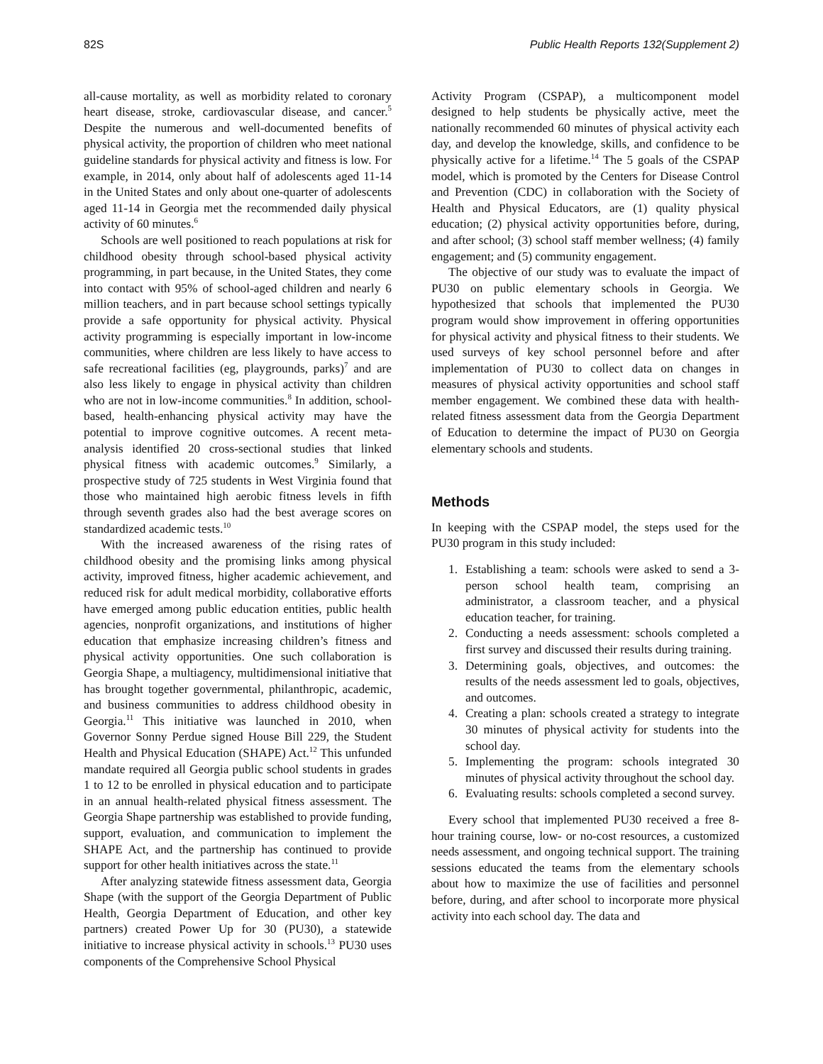82S Public Health Reports 132(Supplement 2)
all-cause mortality, as well as morbidity related to coronary heart disease, stroke, cardiovascular disease, and cancer.<sup>5</sup> Despite the numerous and well-documented benefits of physical activity, the proportion of children who meet national guideline standards for physical activity and fitness is low. For example, in 2014, only about half of adolescents aged 11-14 in the United States and only about one-quarter of adolescents aged 11-14 in Georgia met the recommended daily physical activity of 60 minutes.<sup>6</sup>
Schools are well positioned to reach populations at risk for childhood obesity through school-based physical activity programming, in part because, in the United States, they come into contact with 95% of school-aged children and nearly 6 million teachers, and in part because school settings typically provide a safe opportunity for physical activity. Physical activity programming is especially important in low-income communities, where children are less likely to have access to safe recreational facilities (eg, playgrounds, parks)<sup>7</sup> and are also less likely to engage in physical activity than children who are not in low-income communities.<sup>8</sup> In addition, school-based, health-enhancing physical activity may have the potential to improve cognitive outcomes. A recent meta-analysis identified 20 cross-sectional studies that linked physical fitness with academic outcomes.<sup>9</sup> Similarly, a prospective study of 725 students in West Virginia found that those who maintained high aerobic fitness levels in fifth through seventh grades also had the best average scores on standardized academic tests.<sup>10</sup>
With the increased awareness of the rising rates of childhood obesity and the promising links among physical activity, improved fitness, higher academic achievement, and reduced risk for adult medical morbidity, collaborative efforts have emerged among public education entities, public health agencies, nonprofit organizations, and institutions of higher education that emphasize increasing children’s fitness and physical activity opportunities. One such collaboration is Georgia Shape, a multiagency, multidimensional initiative that has brought together governmental, philanthropic, academic, and business communities to address childhood obesity in Georgia.<sup>11</sup> This initiative was launched in 2010, when Governor Sonny Perdue signed House Bill 229, the Student Health and Physical Education (SHAPE) Act.<sup>12</sup> This unfunded mandate required all Georgia public school students in grades 1 to 12 to be enrolled in physical education and to participate in an annual health-related physical fitness assessment. The Georgia Shape partnership was established to provide funding, support, evaluation, and communication to implement the SHAPE Act, and the partnership has continued to provide support for other health initiatives across the state.<sup>11</sup>
After analyzing statewide fitness assessment data, Georgia Shape (with the support of the Georgia Department of Public Health, Georgia Department of Education, and other key partners) created Power Up for 30 (PU30), a statewide initiative to increase physical activity in schools.<sup>13</sup> PU30 uses components of the Comprehensive School Physical
Activity Program (CSPAP), a multicomponent model designed to help students be physically active, meet the nationally recommended 60 minutes of physical activity each day, and develop the knowledge, skills, and confidence to be physically active for a lifetime.<sup>14</sup> The 5 goals of the CSPAP model, which is promoted by the Centers for Disease Control and Prevention (CDC) in collaboration with the Society of Health and Physical Educators, are (1) quality physical education; (2) physical activity opportunities before, during, and after school; (3) school staff member wellness; (4) family engagement; and (5) community engagement.
The objective of our study was to evaluate the impact of PU30 on public elementary schools in Georgia. We hypothesized that schools that implemented the PU30 program would show improvement in offering opportunities for physical activity and physical fitness to their students. We used surveys of key school personnel before and after implementation of PU30 to collect data on changes in measures of physical activity opportunities and school staff member engagement. We combined these data with health-related fitness assessment data from the Georgia Department of Education to determine the impact of PU30 on Georgia elementary schools and students.
Methods
In keeping with the CSPAP model, the steps used for the PU30 program in this study included:
1. Establishing a team: schools were asked to send a 3-person school health team, comprising an administrator, a classroom teacher, and a physical education teacher, for training.
2. Conducting a needs assessment: schools completed a first survey and discussed their results during training.
3. Determining goals, objectives, and outcomes: the results of the needs assessment led to goals, objectives, and outcomes.
4. Creating a plan: schools created a strategy to integrate 30 minutes of physical activity for students into the school day.
5. Implementing the program: schools integrated 30 minutes of physical activity throughout the school day.
6. Evaluating results: schools completed a second survey.
Every school that implemented PU30 received a free 8-hour training course, low- or no-cost resources, a customized needs assessment, and ongoing technical support. The training sessions educated the teams from the elementary schools about how to maximize the use of facilities and personnel before, during, and after school to incorporate more physical activity into each school day. The data and